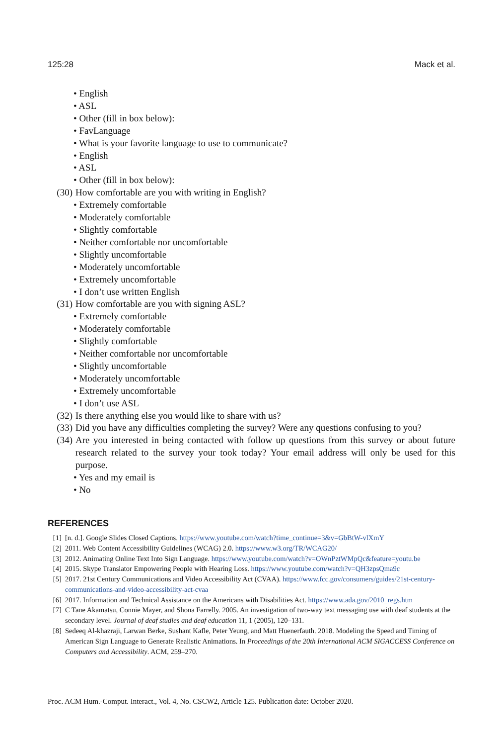125:28 Mack et al.
• English
• ASL
• Other (fill in box below):
• FavLanguage
• What is your favorite language to use to communicate?
• English
• ASL
• Other (fill in box below):
(30) How comfortable are you with writing in English?
• Extremely comfortable
• Moderately comfortable
• Slightly comfortable
• Neither comfortable nor uncomfortable
• Slightly uncomfortable
• Moderately uncomfortable
• Extremely uncomfortable
• I don’t use written English
(31) How comfortable are you with signing ASL?
• Extremely comfortable
• Moderately comfortable
• Slightly comfortable
• Neither comfortable nor uncomfortable
• Slightly uncomfortable
• Moderately uncomfortable
• Extremely uncomfortable
• I don’t use ASL
(32) Is there anything else you would like to share with us?
(33) Did you have any difficulties completing the survey? Were any questions confusing to you?
(34) Are you interested in being contacted with follow up questions from this survey or about future research related to the survey your took today? Your email address will only be used for this purpose.
• Yes and my email is
• No
REFERENCES
[1] [n. d.]. Google Slides Closed Captions. https://www.youtube.com/watch?time_continue=3&v=GbBtW-vlXmY
[2] 2011. Web Content Accessibility Guidelines (WCAG) 2.0. https://www.w3.org/TR/WCAG20/
[3] 2012. Animating Online Text Into Sign Language. https://www.youtube.com/watch?v=OWnPztWMpQc&feature=youtu.be
[4] 2015. Skype Translator Empowering People with Hearing Loss. https://www.youtube.com/watch?v=QH3zpsQma9c
[5] 2017. 21st Century Communications and Video Accessibility Act (CVAA). https://www.fcc.gov/consumers/guides/21st-century-communications-and-video-accessibility-act-cvaa
[6] 2017. Information and Technical Assistance on the Americans with Disabilities Act. https://www.ada.gov/2010_regs.htm
[7] C Tane Akamatsu, Connie Mayer, and Shona Farrelly. 2005. An investigation of two-way text messaging use with deaf students at the secondary level. Journal of deaf studies and deaf education 11, 1 (2005), 120–131.
[8] Sedeeq Al-khazraji, Larwan Berke, Sushant Kafle, Peter Yeung, and Matt Huenerfauth. 2018. Modeling the Speed and Timing of American Sign Language to Generate Realistic Animations. In Proceedings of the 20th International ACM SIGACCESS Conference on Computers and Accessibility. ACM, 259–270.
Proc. ACM Hum.-Comput. Interact., Vol. 4, No. CSCW2, Article 125. Publication date: October 2020.